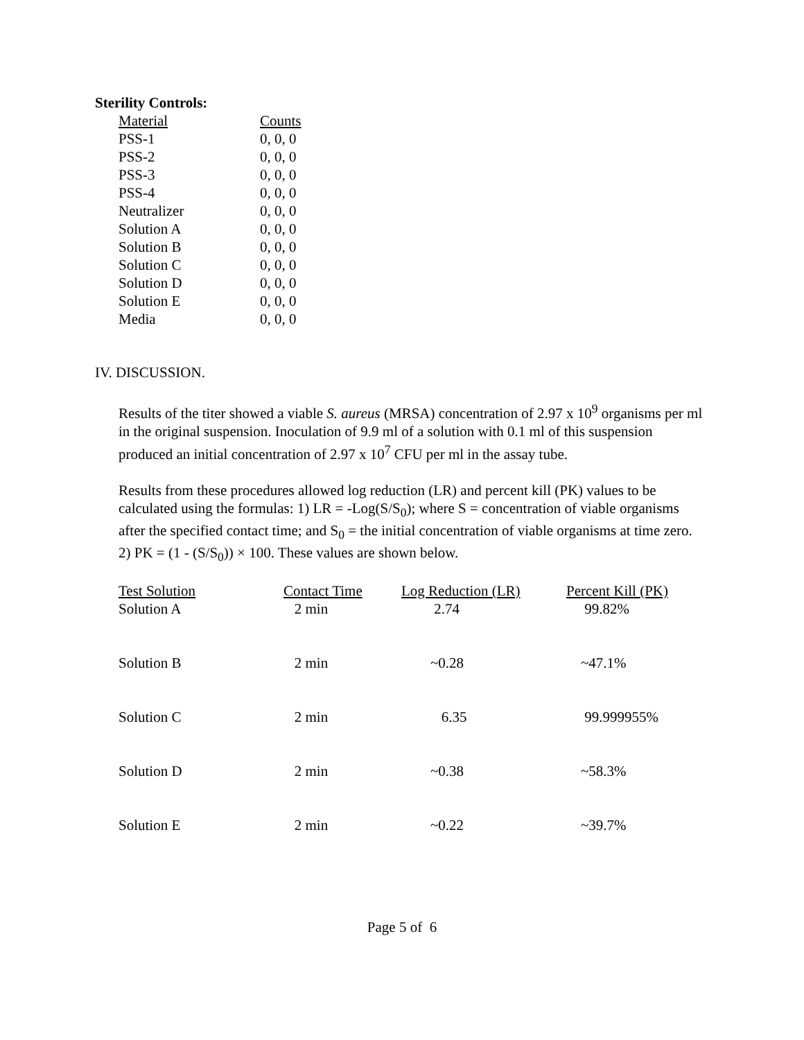Sterility Controls:
| Material | Counts |
| --- | --- |
| PSS-1 | 0, 0, 0 |
| PSS-2 | 0, 0, 0 |
| PSS-3 | 0, 0, 0 |
| PSS-4 | 0, 0, 0 |
| Neutralizer | 0, 0, 0 |
| Solution A | 0, 0, 0 |
| Solution B | 0, 0, 0 |
| Solution C | 0, 0, 0 |
| Solution D | 0, 0, 0 |
| Solution E | 0, 0, 0 |
| Media | 0, 0, 0 |
IV. DISCUSSION.
Results of the titer showed a viable S. aureus (MRSA) concentration of 2.97 x 10<sup>9</sup> organisms per ml in the original suspension. Inoculation of 9.9 ml of a solution with 0.1 ml of this suspension produced an initial concentration of 2.97 x 10<sup>7</sup> CFU per ml in the assay tube.
Results from these procedures allowed log reduction (LR) and percent kill (PK) values to be calculated using the formulas: 1) LR = -Log(S/S<sub>0</sub>); where S = concentration of viable organisms after the specified contact time; and S<sub>0</sub> = the initial concentration of viable organisms at time zero. 2) PK = (1 - (S/S<sub>0</sub>)) × 100. These values are shown below.
| Test Solution | Contact Time | Log Reduction (LR) | Percent Kill (PK) |
| --- | --- | --- | --- |
| Solution A | 2 min | 2.74 | 99.82% |
| Solution B | 2 min | ~0.28 | ~47.1% |
| Solution C | 2 min | 6.35 | 99.999955% |
| Solution D | 2 min | ~0.38 | ~58.3% |
| Solution E | 2 min | ~0.22 | ~39.7% |
Page 5 of 6